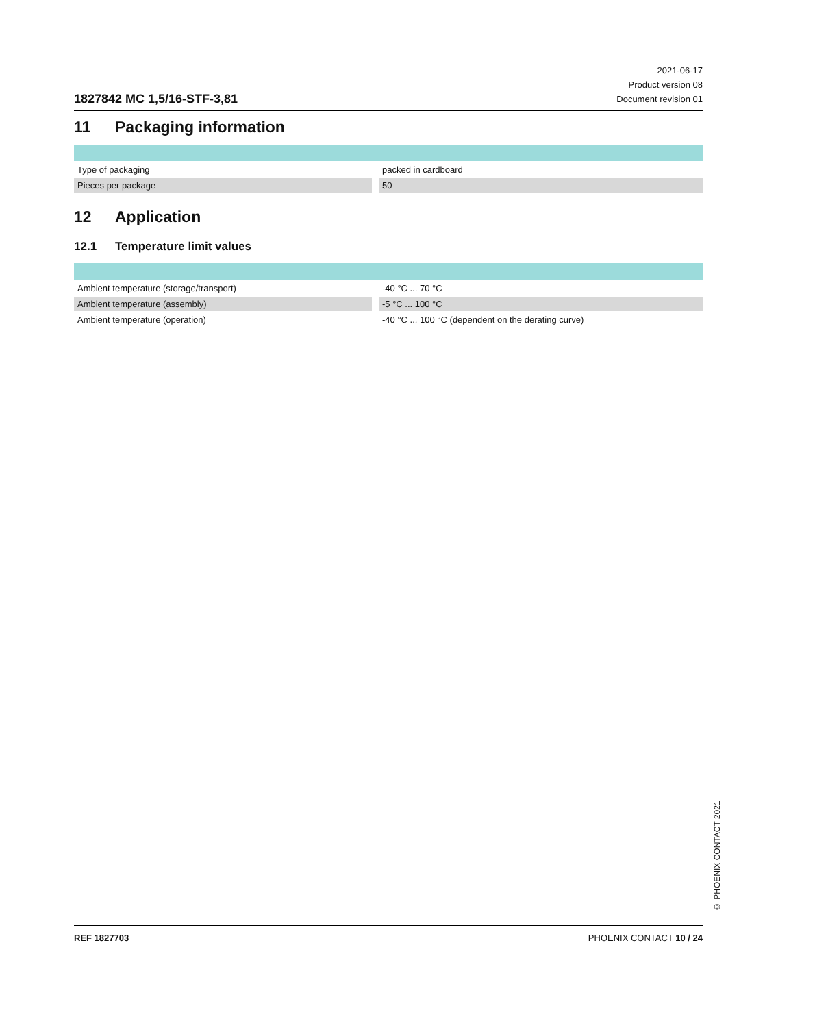1827842 MC 1,5/16-STF-3,81
2021-06-17
Product version 08
Document revision 01
11 Packaging information
| Type of packaging | packed in cardboard |
| Pieces per package | 50 |
12 Application
12.1 Temperature limit values
| Ambient temperature (storage/transport) | -40 °C ... 70 °C |
| Ambient temperature (assembly) | -5 °C ... 100 °C |
| Ambient temperature (operation) | -40 °C ... 100 °C (dependent on the derating curve) |
© PHOENIX CONTACT 2021
REF 1827703 PHOENIX CONTACT 10 / 24